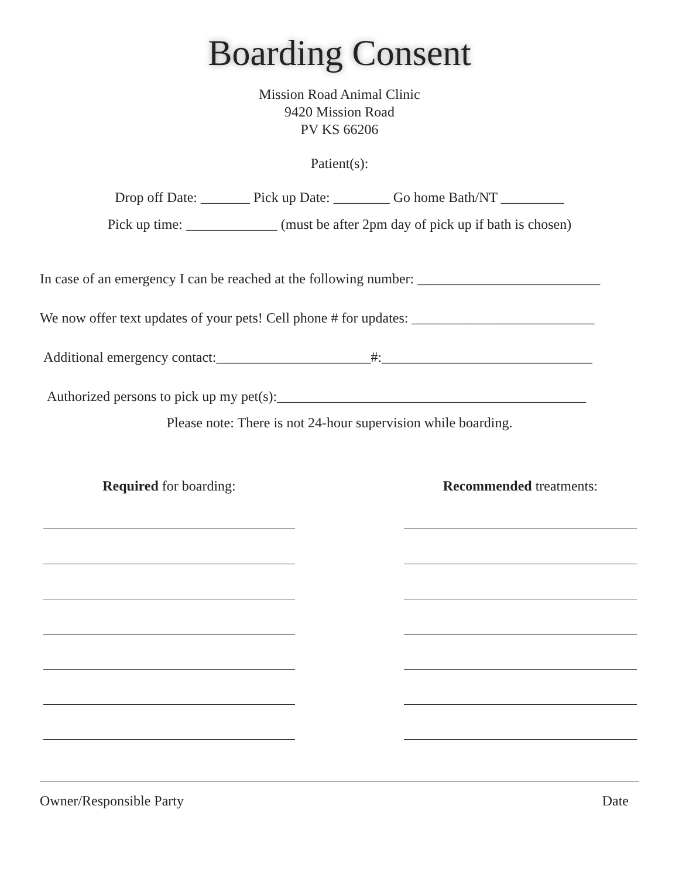Boarding Consent
Mission Road Animal Clinic
9420 Mission Road
PV KS 66206
Patient(s):
Drop off Date: _______ Pick up Date: ________ Go home Bath/NT _________
Pick up time: _____________ (must be after 2pm day of pick up if bath is chosen)
In case of an emergency I can be reached at the following number: __________________________
We now offer text updates of your pets! Cell phone # for updates: __________________________
Additional emergency contact:______________________#:______________________________
Authorized persons to pick up my pet(s):____________________________________________
Please note: There is not 24-hour supervision while boarding.
Required for boarding: Recommended treatments:
Owner/Responsible Party Date